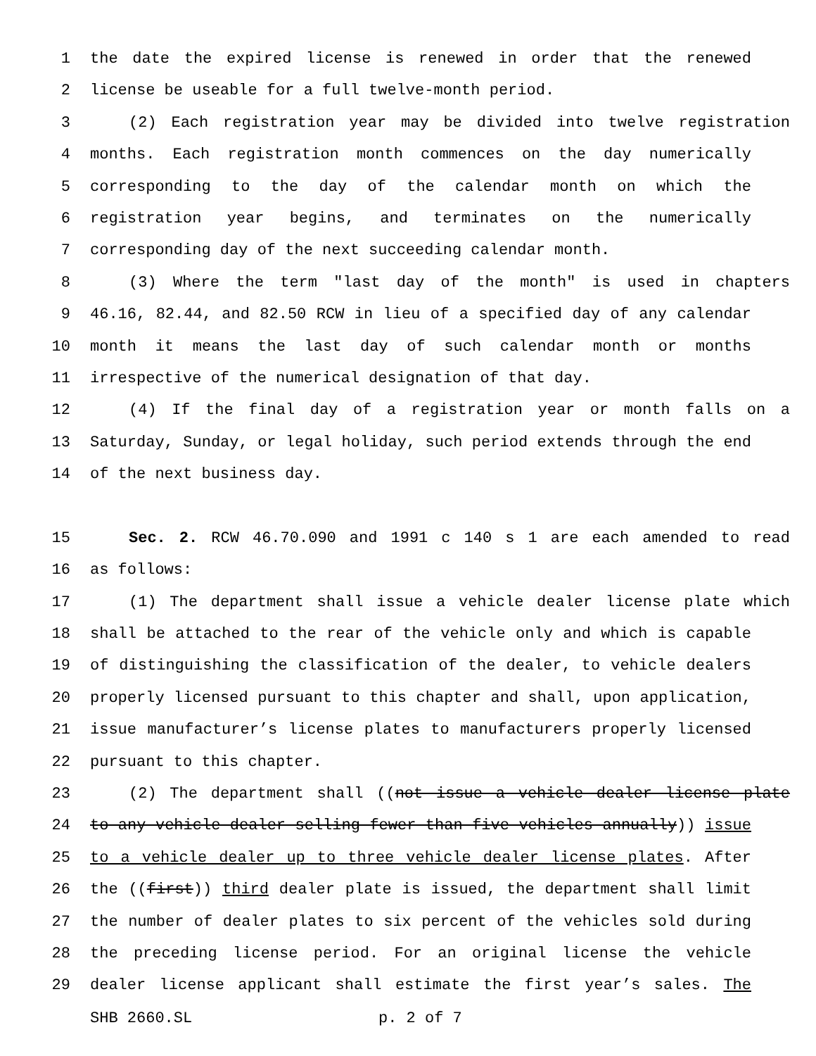1 the date the expired license is renewed in order that the renewed
2 license be useable for a full twelve-month period.
3 (2) Each registration year may be divided into twelve registration
4 months. Each registration month commences on the day numerically
5 corresponding to the day of the calendar month on which the
6 registration year begins, and terminates on the numerically
7 corresponding day of the next succeeding calendar month.
8 (3) Where the term "last day of the month" is used in chapters
9 46.16, 82.44, and 82.50 RCW in lieu of a specified day of any calendar
10 month it means the last day of such calendar month or months
11 irrespective of the numerical designation of that day.
12 (4) If the final day of a registration year or month falls on a
13 Saturday, Sunday, or legal holiday, such period extends through the end
14 of the next business day.
15 Sec. 2. RCW 46.70.090 and 1991 c 140 s 1 are each amended to read
16 as follows:
17 (1) The department shall issue a vehicle dealer license plate which
18 shall be attached to the rear of the vehicle only and which is capable
19 of distinguishing the classification of the dealer, to vehicle dealers
20 properly licensed pursuant to this chapter and shall, upon application,
21 issue manufacturer’s license plates to manufacturers properly licensed
22 pursuant to this chapter.
23 (2) The department shall ((not issue a vehicle dealer license plate
24 to any vehicle dealer selling fewer than five vehicles annually)) issue
25 to a vehicle dealer up to three vehicle dealer license plates. After
26 the ((first)) third dealer plate is issued, the department shall limit
27 the number of dealer plates to six percent of the vehicles sold during
28 the preceding license period. For an original license the vehicle
29 dealer license applicant shall estimate the first year’s sales. The
SHB 2660.SL p. 2 of 7